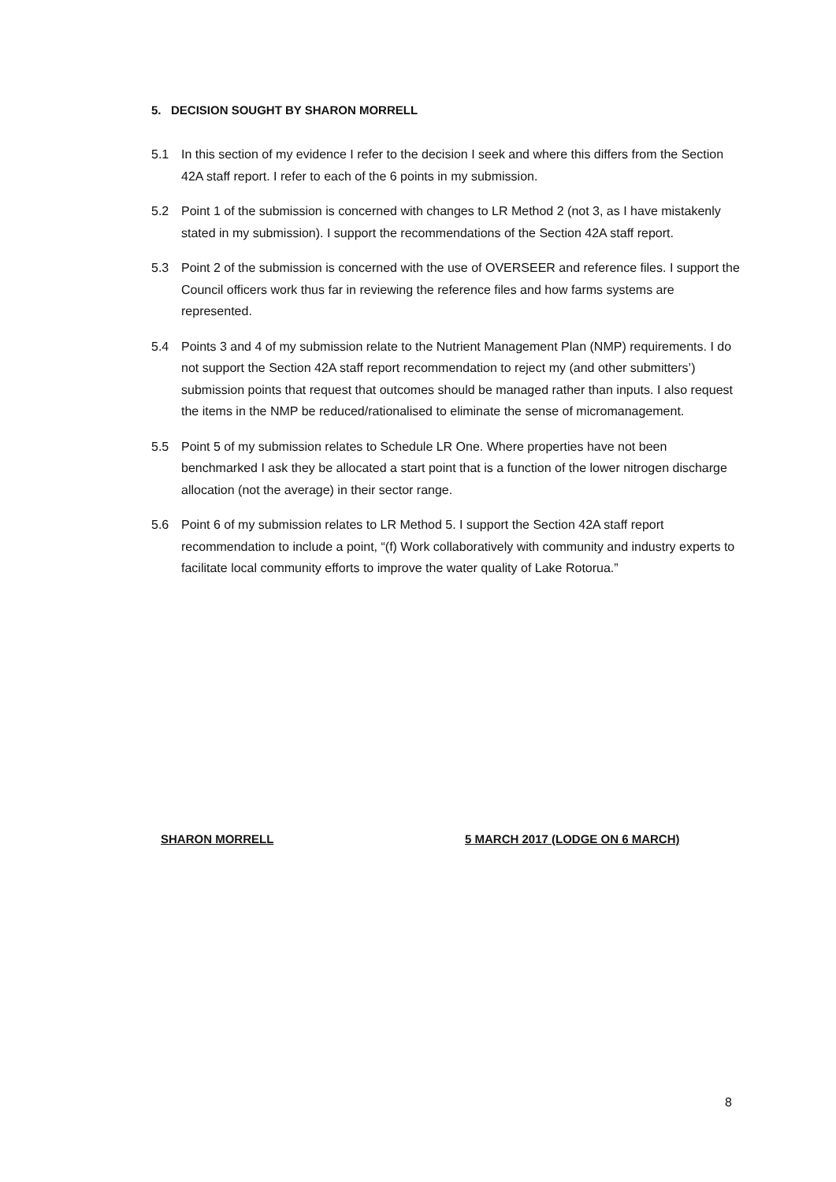5. DECISION SOUGHT BY SHARON MORRELL
5.1 In this section of my evidence I refer to the decision I seek and where this differs from the Section 42A staff report. I refer to each of the 6 points in my submission.
5.2 Point 1 of the submission is concerned with changes to LR Method 2 (not 3, as I have mistakenly stated in my submission). I support the recommendations of the Section 42A staff report.
5.3 Point 2 of the submission is concerned with the use of OVERSEER and reference files. I support the Council officers work thus far in reviewing the reference files and how farms systems are represented.
5.4 Points 3 and 4 of my submission relate to the Nutrient Management Plan (NMP) requirements. I do not support the Section 42A staff report recommendation to reject my (and other submitters’) submission points that request that outcomes should be managed rather than inputs. I also request the items in the NMP be reduced/rationalised to eliminate the sense of micromanagement.
5.5 Point 5 of my submission relates to Schedule LR One. Where properties have not been benchmarked I ask they be allocated a start point that is a function of the lower nitrogen discharge allocation (not the average) in their sector range.
5.6 Point 6 of my submission relates to LR Method 5. I support the Section 42A staff report recommendation to include a point, “(f) Work collaboratively with community and industry experts to facilitate local community efforts to improve the water quality of Lake Rotorua.”
SHARON MORRELL
5 MARCH 2017 (LODGE ON 6 MARCH)
8